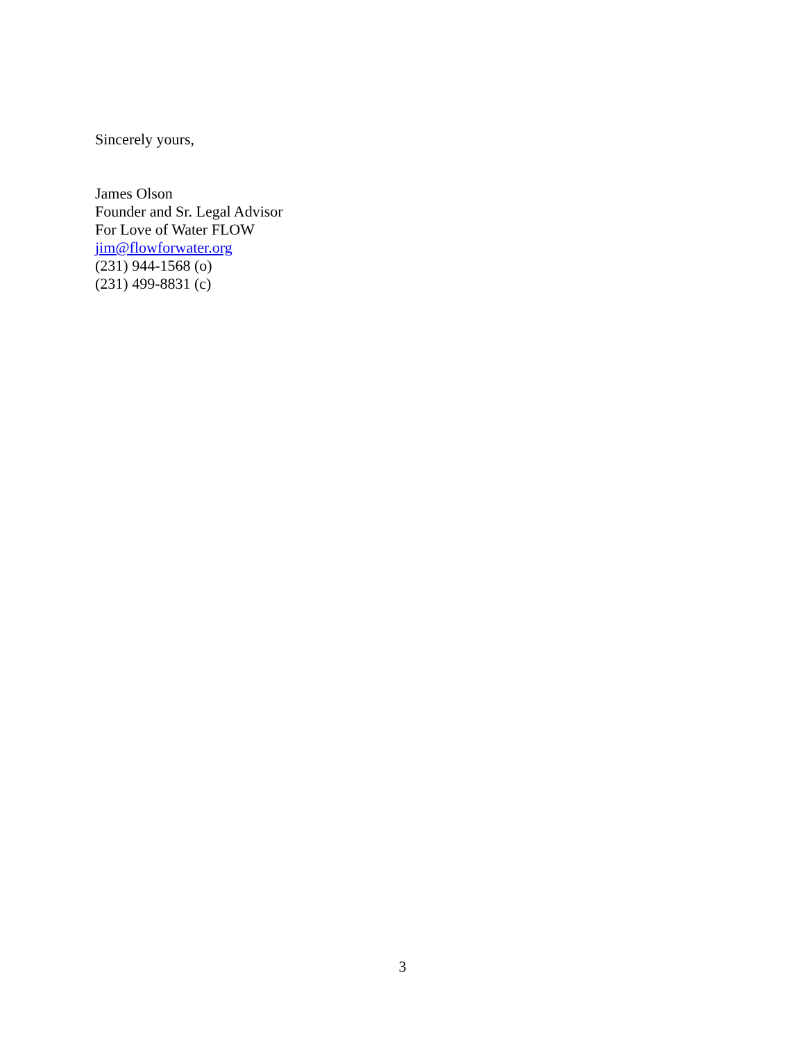Sincerely yours,
James Olson
Founder and Sr. Legal Advisor
For Love of Water FLOW
jim@flowforwater.org
(231) 944-1568 (o)
(231) 499-8831 (c)
3